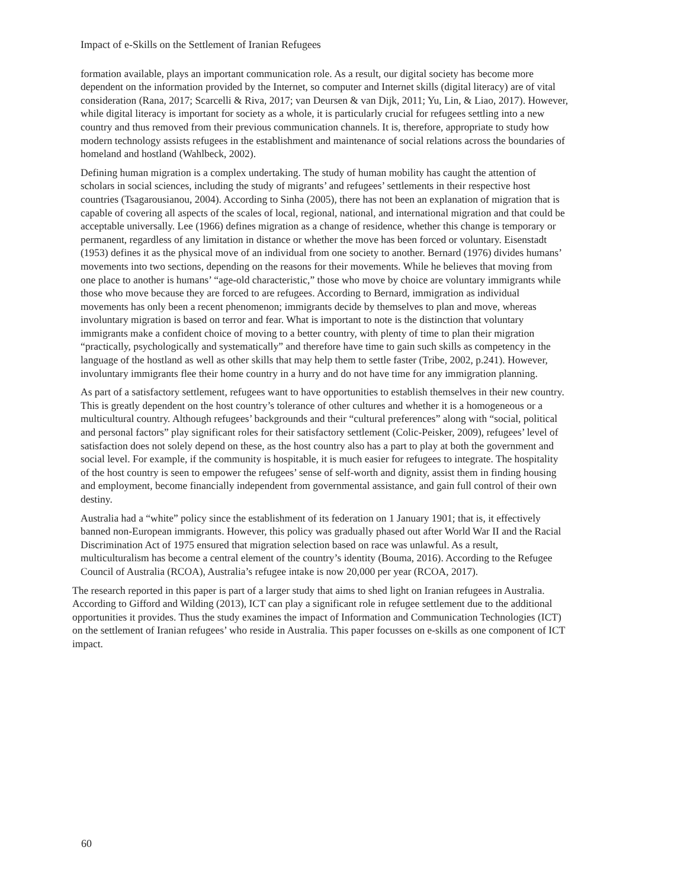Impact of e-Skills on the Settlement of Iranian Refugees
formation available, plays an important communication role. As a result, our digital society has become more dependent on the information provided by the Internet, so computer and Internet skills (digital literacy) are of vital consideration (Rana, 2017; Scarcelli & Riva, 2017; van Deursen & van Dijk, 2011; Yu, Lin, & Liao, 2017). However, while digital literacy is important for society as a whole, it is particularly crucial for refugees settling into a new country and thus removed from their previous communication channels. It is, therefore, appropriate to study how modern technology assists refugees in the establishment and maintenance of social relations across the boundaries of homeland and hostland (Wahlbeck, 2002).
Defining human migration is a complex undertaking. The study of human mobility has caught the attention of scholars in social sciences, including the study of migrants’ and refugees’ settlements in their respective host countries (Tsagarousianou, 2004). According to Sinha (2005), there has not been an explanation of migration that is capable of covering all aspects of the scales of local, regional, national, and international migration and that could be acceptable universally. Lee (1966) defines migration as a change of residence, whether this change is temporary or permanent, regardless of any limitation in distance or whether the move has been forced or voluntary. Eisenstadt (1953) defines it as the physical move of an individual from one society to another. Bernard (1976) divides humans’ movements into two sections, depending on the reasons for their movements. While he believes that moving from one place to another is humans’ “age-old characteristic,” those who move by choice are voluntary immigrants while those who move because they are forced to are refugees. According to Bernard, immigration as individual movements has only been a recent phenomenon; immigrants decide by themselves to plan and move, whereas involuntary migration is based on terror and fear. What is important to note is the distinction that voluntary immigrants make a confident choice of moving to a better country, with plenty of time to plan their migration “practically, psychologically and systematically” and therefore have time to gain such skills as competency in the language of the hostland as well as other skills that may help them to settle faster (Tribe, 2002, p.241). However, involuntary immigrants flee their home country in a hurry and do not have time for any immigration planning.
As part of a satisfactory settlement, refugees want to have opportunities to establish themselves in their new country. This is greatly dependent on the host country’s tolerance of other cultures and whether it is a homogeneous or a multicultural country. Although refugees’ backgrounds and their “cultural preferences” along with “social, political and personal factors” play significant roles for their satisfactory settlement (Colic-Peisker, 2009), refugees’ level of satisfaction does not solely depend on these, as the host country also has a part to play at both the government and social level. For example, if the community is hospitable, it is much easier for refugees to integrate. The hospitality of the host country is seen to empower the refugees’ sense of self-worth and dignity, assist them in finding housing and employment, become financially independent from governmental assistance, and gain full control of their own destiny.
Australia had a “white” policy since the establishment of its federation on 1 January 1901; that is, it effectively banned non-European immigrants. However, this policy was gradually phased out after World War II and the Racial Discrimination Act of 1975 ensured that migration selection based on race was unlawful. As a result, multiculturalism has become a central element of the country’s identity (Bouma, 2016). According to the Refugee Council of Australia (RCOA), Australia’s refugee intake is now 20,000 per year (RCOA, 2017).
The research reported in this paper is part of a larger study that aims to shed light on Iranian refugees in Australia. According to Gifford and Wilding (2013), ICT can play a significant role in refugee settlement due to the additional opportunities it provides. Thus the study examines the impact of Information and Communication Technologies (ICT) on the settlement of Iranian refugees’ who reside in Australia. This paper focusses on e-skills as one component of ICT impact.
60